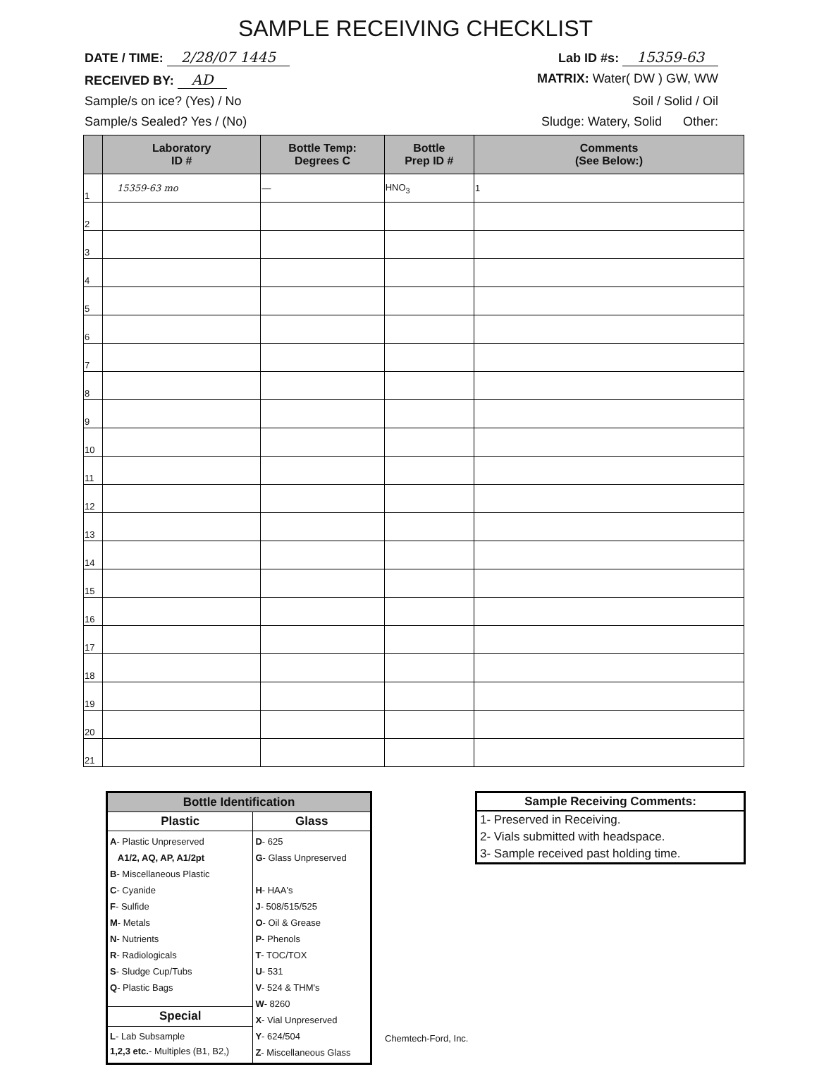SAMPLE RECEIVING CHECKLIST
DATE / TIME: 2/28/07 1445 Lab ID #s: 15359-63
RECEIVED BY: AD MATRIX: Water( DW ) GW, WW
Sample/s on ice? (Yes) / No Soil / Solid / Oil
Sample/s Sealed? Yes / (No) Sludge: Watery, Solid Other:
| | Laboratory ID # | Bottle Temp: Degrees C | Bottle Prep ID # | Comments (See Below:) |
| --- | --- | --- | --- | --- |
| 1 | 15359-63 mo | — | HNO<sub>3</sub> | 1 |
| 2 | | | | |
| 3 | | | | |
| 4 | | | | |
| 5 | | | | |
| 6 | | | | |
| 7 | | | | |
| 8 | | | | |
| 9 | | | | |
| 10 | | | | |
| 11 | | | | |
| 12 | | | | |
| 13 | | | | |
| 14 | | | | |
| 15 | | | | |
| 16 | | | | |
| 17 | | | | |
| 18 | | | | |
| 19 | | | | |
| 20 | | | | |
| 21 | | | | |
| Bottle Identification | |
| --- | --- |
| Plastic | Glass |
| A - Plastic Unpreserved A1/2, AQ, AP, A1/2pt B - Miscellaneous Plastic C - Cyanide F - Sulfide M - Metals N - Nutrients R - Radiologicals S - Sludge Cup/Tubs Q - Plastic Bags | D - 625 G - Glass Unpreserved H - HAA's J - 508/515/525 O - Oil & Grease P - Phenols T - TOC/TOX U - 531 V - 524 & THM's W - 8260 X - Vial Unpreserved Y - 624/504 Z - Miscellaneous Glass |
| Special | |
| L - Lab Subsample 1,2,3 etc. - Multiples (B1, B2,) | |
Chemtech-Ford, Inc.
| Sample Receiving Comments: |
| --- |
| 1- Preserved in Receiving. |
| 2- Vials submitted with headspace. |
| 3- Sample received past holding time. |